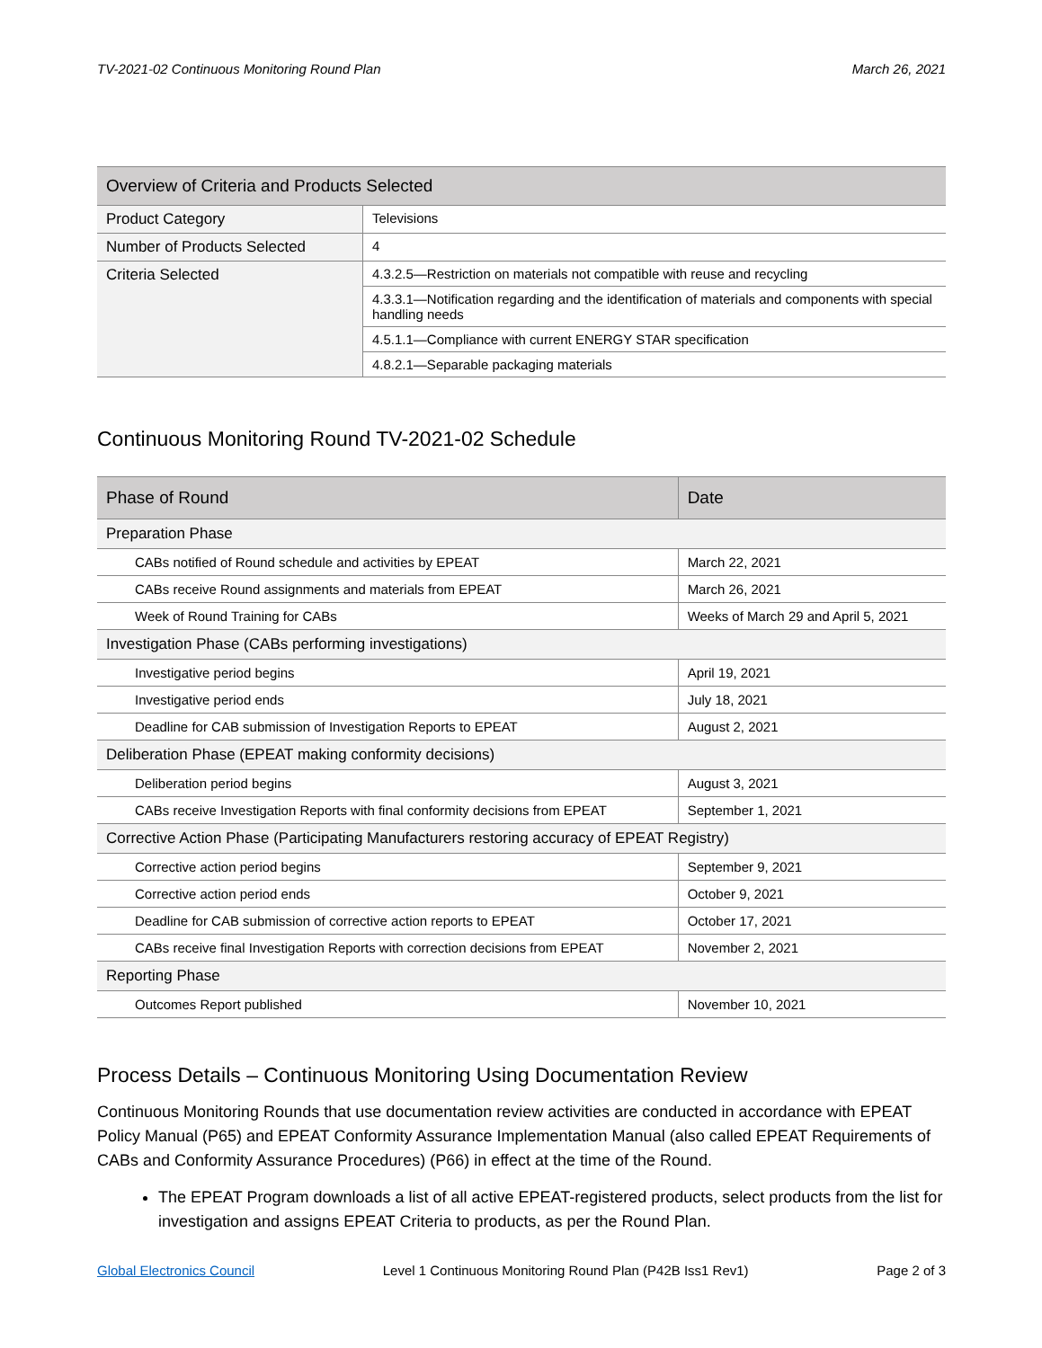TV-2021-02 Continuous Monitoring Round Plan March 26, 2021
| Overview of Criteria and Products Selected | |
| --- | --- |
| Product Category | Televisions |
| Number of Products Selected | 4 |
| Criteria Selected | 4.3.2.5—Restriction on materials not compatible with reuse and recycling |
| | 4.3.3.1—Notification regarding and the identification of materials and components with special handling needs |
| | 4.5.1.1—Compliance with current ENERGY STAR specification |
| | 4.8.2.1—Separable packaging materials |
Continuous Monitoring Round TV-2021-02 Schedule
| Phase of Round | Date |
| --- | --- |
| Preparation Phase | |
| CABs notified of Round schedule and activities by EPEAT | March 22, 2021 |
| CABs receive Round assignments and materials from EPEAT | March 26, 2021 |
| Week of Round Training for CABs | Weeks of March 29 and April 5, 2021 |
| Investigation Phase (CABs performing investigations) | |
| Investigative period begins | April 19, 2021 |
| Investigative period ends | July 18, 2021 |
| Deadline for CAB submission of Investigation Reports to EPEAT | August 2, 2021 |
| Deliberation Phase (EPEAT making conformity decisions) | |
| Deliberation period begins | August 3, 2021 |
| CABs receive Investigation Reports with final conformity decisions from EPEAT | September 1, 2021 |
| Corrective Action Phase (Participating Manufacturers restoring accuracy of EPEAT Registry) | |
| Corrective action period begins | September 9, 2021 |
| Corrective action period ends | October 9, 2021 |
| Deadline for CAB submission of corrective action reports to EPEAT | October 17, 2021 |
| CABs receive final Investigation Reports with correction decisions from EPEAT | November 2, 2021 |
| Reporting Phase | |
| Outcomes Report published | November 10, 2021 |
Process Details – Continuous Monitoring Using Documentation Review
Continuous Monitoring Rounds that use documentation review activities are conducted in accordance with EPEAT Policy Manual (P65) and EPEAT Conformity Assurance Implementation Manual (also called EPEAT Requirements of CABs and Conformity Assurance Procedures) (P66) in effect at the time of the Round.
The EPEAT Program downloads a list of all active EPEAT-registered products, select products from the list for investigation and assigns EPEAT Criteria to products, as per the Round Plan.
Global Electronics Council Level 1 Continuous Monitoring Round Plan (P42B Iss1 Rev1) Page 2 of 3